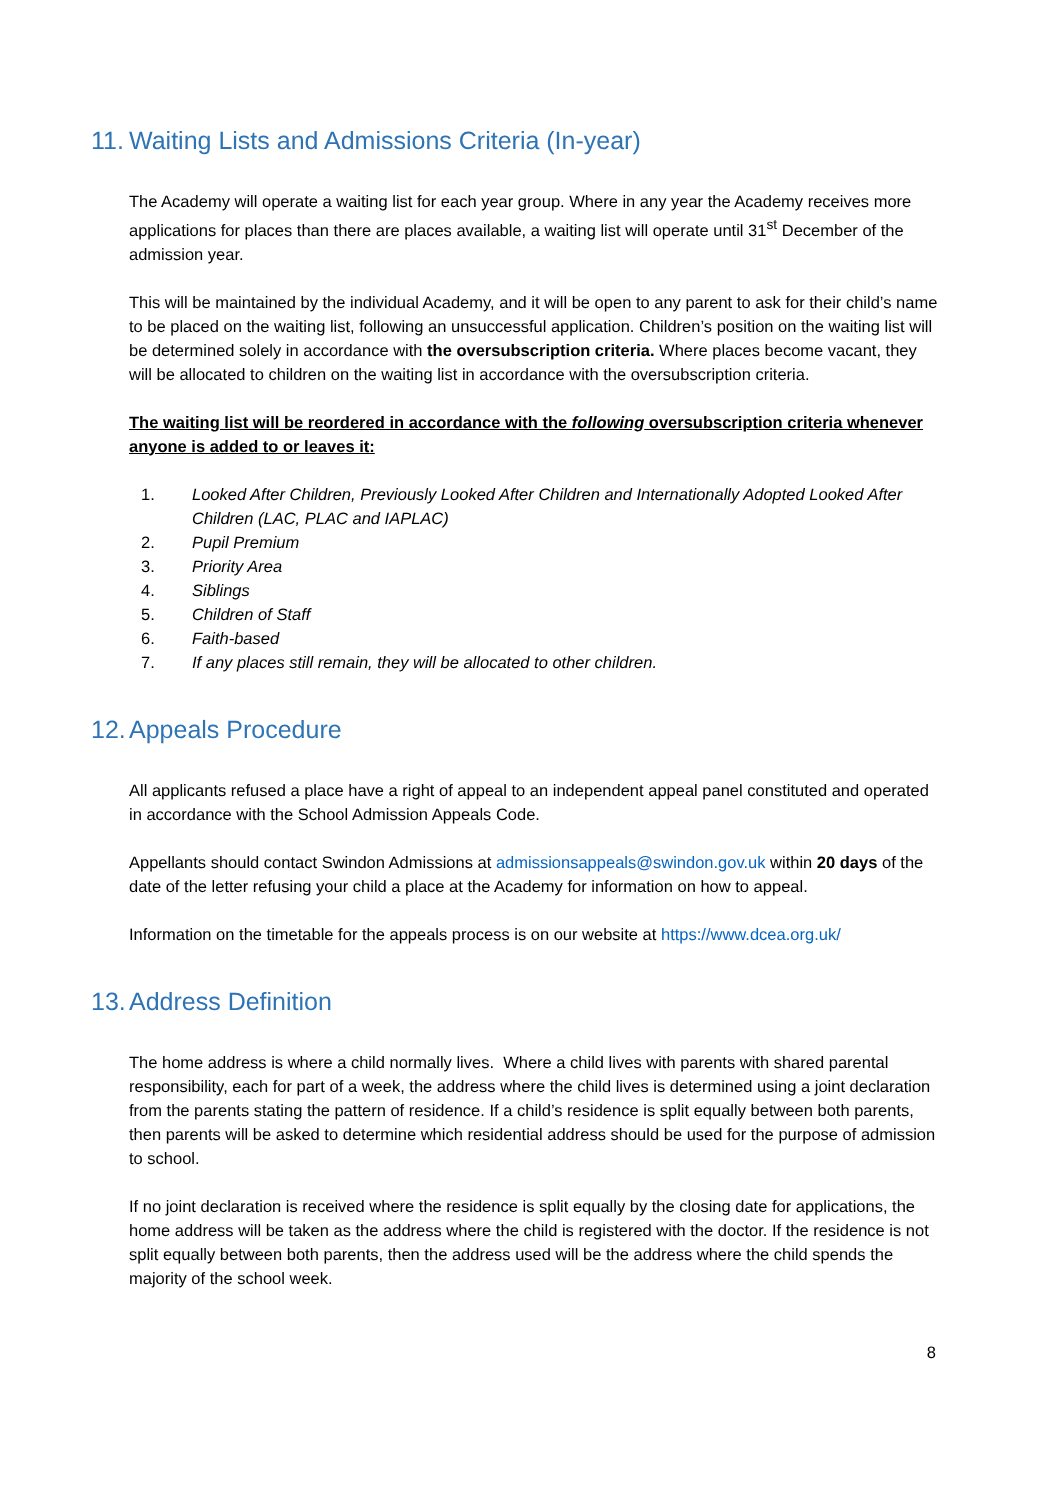11. Waiting Lists and Admissions Criteria (In-year)
The Academy will operate a waiting list for each year group. Where in any year the Academy receives more applications for places than there are places available, a waiting list will operate until 31<sup>st</sup> December of the admission year.
This will be maintained by the individual Academy, and it will be open to any parent to ask for their child’s name to be placed on the waiting list, following an unsuccessful application. Children’s position on the waiting list will be determined solely in accordance with the oversubscription criteria. Where places become vacant, they will be allocated to children on the waiting list in accordance with the oversubscription criteria.
The waiting list will be reordered in accordance with the following oversubscription criteria whenever anyone is added to or leaves it:
1. Looked After Children, Previously Looked After Children and Internationally Adopted Looked After Children (LAC, PLAC and IAPLAC)
2. Pupil Premium
3. Priority Area
4. Siblings
5. Children of Staff
6. Faith-based
7. If any places still remain, they will be allocated to other children.
12. Appeals Procedure
All applicants refused a place have a right of appeal to an independent appeal panel constituted and operated in accordance with the School Admission Appeals Code.
Appellants should contact Swindon Admissions at admissionsappeals@swindon.gov.uk within 20 days of the date of the letter refusing your child a place at the Academy for information on how to appeal.
Information on the timetable for the appeals process is on our website at https://www.dcea.org.uk/
13. Address Definition
The home address is where a child normally lives. Where a child lives with parents with shared parental responsibility, each for part of a week, the address where the child lives is determined using a joint declaration from the parents stating the pattern of residence. If a child’s residence is split equally between both parents, then parents will be asked to determine which residential address should be used for the purpose of admission to school.
If no joint declaration is received where the residence is split equally by the closing date for applications, the home address will be taken as the address where the child is registered with the doctor. If the residence is not split equally between both parents, then the address used will be the address where the child spends the majority of the school week.
8